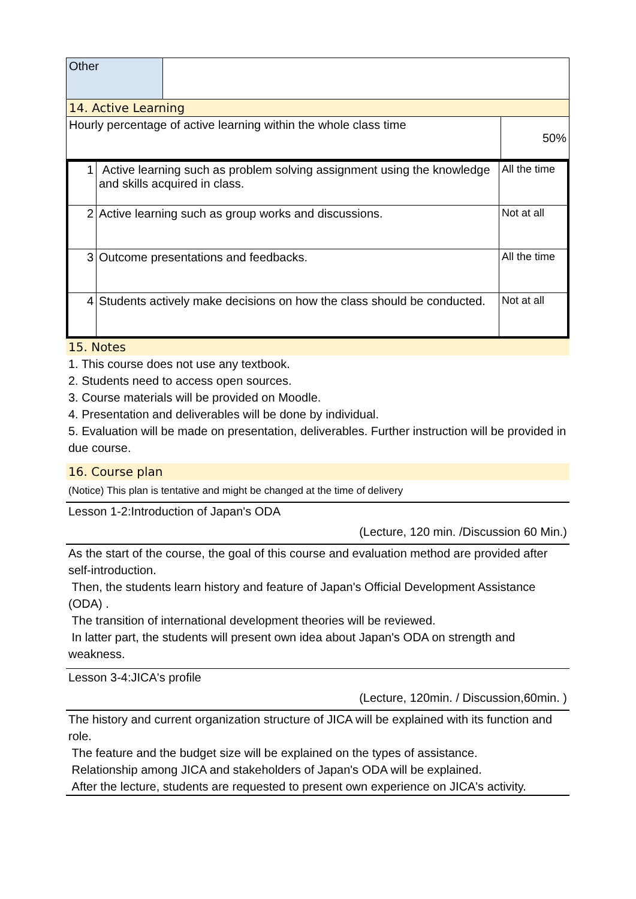| Other | |
14. Active Learning
| Hourly percentage of active learning within the whole class time | 50% |
| 1 | Active learning such as problem solving assignment using the knowledge and skills acquired in class. | All the time |
| 2 | Active learning such as group works and discussions. | Not at all |
| 3 | Outcome presentations and feedbacks. | All the time |
| 4 | Students actively make decisions on how the class should be conducted. | Not at all |
15. Notes
1. This course does not use any textbook.
2. Students need to access open sources.
3. Course materials will be provided on Moodle.
4. Presentation and deliverables will be done by individual.
5. Evaluation will be made on presentation, deliverables. Further instruction will be provided in due course.
16. Course plan
(Notice) This plan is tentative and might be changed at the time of delivery
Lesson 1-2:Introduction of Japan's ODA
(Lecture, 120 min. /Discussion 60 Min.)
As the start of the course, the goal of this course and evaluation method are provided after self-introduction.
Then, the students learn history and feature of Japan's Official Development Assistance (ODA) .
The transition of international development theories will be reviewed.
In latter part, the students will present own idea about Japan's ODA on strength and weakness.
Lesson 3-4:JICA's profile
(Lecture, 120min. / Discussion,60min. )
The history and current organization structure of JICA will be explained with its function and role.
The feature and the budget size will be explained on the types of assistance.
Relationship among JICA and stakeholders of Japan's ODA will be explained.
After the lecture, students are requested to present own experience on JICA's activity.